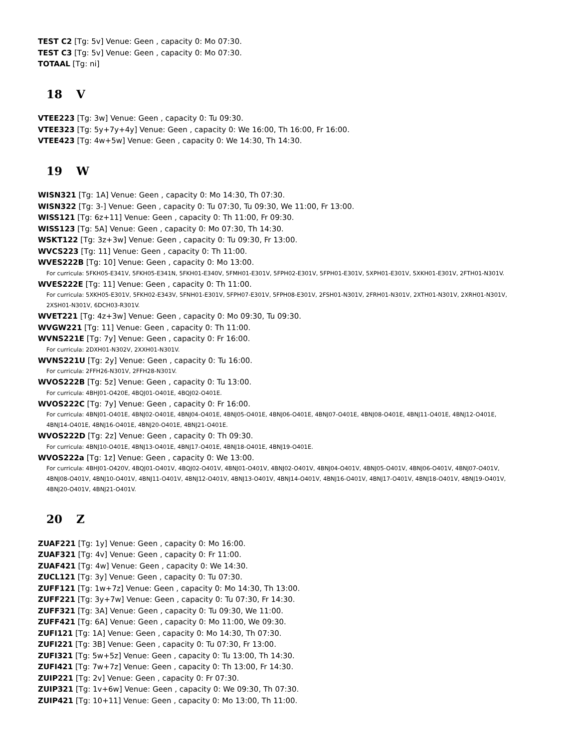TEST C2 [Tg: 5v] Venue: Geen , capacity 0: Mo 07:30.
TEST C3 [Tg: 5v] Venue: Geen , capacity 0: Mo 07:30.
TOTAAL [Tg: ni]
18 V
VTEE223 [Tg: 3w] Venue: Geen , capacity 0: Tu 09:30.
VTEE323 [Tg: 5y+7y+4y] Venue: Geen , capacity 0: We 16:00, Th 16:00, Fr 16:00.
VTEE423 [Tg: 4w+5w] Venue: Geen , capacity 0: We 14:30, Th 14:30.
19 W
WISN321 [Tg: 1A] Venue: Geen , capacity 0: Mo 14:30, Th 07:30.
WISN322 [Tg: 3-] Venue: Geen , capacity 0: Tu 07:30, Tu 09:30, We 11:00, Fr 13:00.
WISS121 [Tg: 6z+11] Venue: Geen , capacity 0: Th 11:00, Fr 09:30.
WISS123 [Tg: 5A] Venue: Geen , capacity 0: Mo 07:30, Th 14:30.
WSKT122 [Tg: 3z+3w] Venue: Geen , capacity 0: Tu 09:30, Fr 13:00.
WVCS223 [Tg: 11] Venue: Geen , capacity 0: Th 11:00.
WVES222B [Tg: 10] Venue: Geen , capacity 0: Mo 13:00.
For curricula: 5FKH05-E341V, 5FKH05-E341N, 5FKH01-E340V, 5FMH01-E301V, 5FPH02-E301V, 5FPH01-E301V, 5XPH01-E301V, 5XKH01-E301V, 2FTH01-N301V.
WVES222E [Tg: 11] Venue: Geen , capacity 0: Th 11:00.
For curricula: 5XKH05-E301V, 5FKH02-E343V, 5FNH01-E301V, 5FPH07-E301V, 5FPH08-E301V, 2FSH01-N301V, 2FRH01-N301V, 2XTH01-N301V, 2XRH01-N301V, 2XSH01-N301V, 6DCH03-R301V.
WVET221 [Tg: 4z+3w] Venue: Geen , capacity 0: Mo 09:30, Tu 09:30.
WVGW221 [Tg: 11] Venue: Geen , capacity 0: Th 11:00.
WVNS221E [Tg: 7y] Venue: Geen , capacity 0: Fr 16:00.
For curricula: 2DXH01-N302V, 2XXH01-N301V.
WVNS221U [Tg: 2y] Venue: Geen , capacity 0: Tu 16:00.
For curricula: 2FFH26-N301V, 2FFH28-N301V.
WVOS222B [Tg: 5z] Venue: Geen , capacity 0: Tu 13:00.
For curricula: 4BHJ01-O420E, 4BQJ01-O401E, 4BQJ02-O401E.
WVOS222C [Tg: 7y] Venue: Geen , capacity 0: Fr 16:00.
For curricula: 4BNJ01-O401E, 4BNJ02-O401E, 4BNJ04-O401E, 4BNJ05-O401E, 4BNJ06-O401E, 4BNJ07-O401E, 4BNJ08-O401E, 4BNJ11-O401E, 4BNJ12-O401E, 4BNJ14-O401E, 4BNJ16-O401E, 4BNJ20-O401E, 4BNJ21-O401E.
WVOS222D [Tg: 2z] Venue: Geen , capacity 0: Th 09:30.
For curricula: 4BNJ10-O401E, 4BNJ13-O401E, 4BNJ17-O401E, 4BNJ18-O401E, 4BNJ19-O401E.
WVOS222a [Tg: 1z] Venue: Geen , capacity 0: We 13:00.
For curricula: 4BHJ01-O420V, 4BQJ01-O401V, 4BQJ02-O401V, 4BNJ01-O401V, 4BNJ02-O401V, 4BNJ04-O401V, 4BNJ05-O401V, 4BNJ06-O401V, 4BNJ07-O401V, 4BNJ08-O401V, 4BNJ10-O401V, 4BNJ11-O401V, 4BNJ12-O401V, 4BNJ13-O401V, 4BNJ14-O401V, 4BNJ16-O401V, 4BNJ17-O401V, 4BNJ18-O401V, 4BNJ19-O401V, 4BNJ20-O401V, 4BNJ21-O401V.
20 Z
ZUAF221 [Tg: 1y] Venue: Geen , capacity 0: Mo 16:00.
ZUAF321 [Tg: 4v] Venue: Geen , capacity 0: Fr 11:00.
ZUAF421 [Tg: 4w] Venue: Geen , capacity 0: We 14:30.
ZUCL121 [Tg: 3y] Venue: Geen , capacity 0: Tu 07:30.
ZUFF121 [Tg: 1w+7z] Venue: Geen , capacity 0: Mo 14:30, Th 13:00.
ZUFF221 [Tg: 3y+7w] Venue: Geen , capacity 0: Tu 07:30, Fr 14:30.
ZUFF321 [Tg: 3A] Venue: Geen , capacity 0: Tu 09:30, We 11:00.
ZUFF421 [Tg: 6A] Venue: Geen , capacity 0: Mo 11:00, We 09:30.
ZUFI121 [Tg: 1A] Venue: Geen , capacity 0: Mo 14:30, Th 07:30.
ZUFI221 [Tg: 3B] Venue: Geen , capacity 0: Tu 07:30, Fr 13:00.
ZUFI321 [Tg: 5w+5z] Venue: Geen , capacity 0: Tu 13:00, Th 14:30.
ZUFI421 [Tg: 7w+7z] Venue: Geen , capacity 0: Th 13:00, Fr 14:30.
ZUIP221 [Tg: 2v] Venue: Geen , capacity 0: Fr 07:30.
ZUIP321 [Tg: 1v+6w] Venue: Geen , capacity 0: We 09:30, Th 07:30.
ZUIP421 [Tg: 10+11] Venue: Geen , capacity 0: Mo 13:00, Th 11:00.